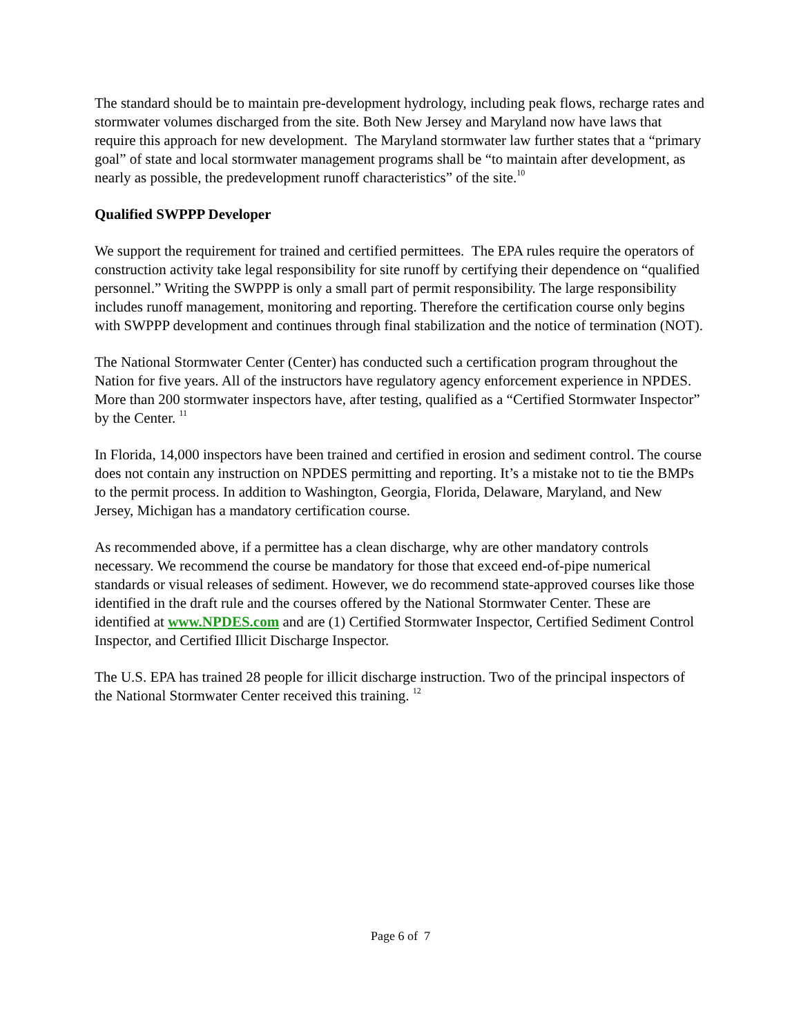The standard should be to maintain pre-development hydrology, including peak flows, recharge rates and stormwater volumes discharged from the site. Both New Jersey and Maryland now have laws that require this approach for new development. The Maryland stormwater law further states that a “primary goal” of state and local stormwater management programs shall be “to maintain after development, as nearly as possible, the predevelopment runoff characteristics” of the site.<sup>10</sup>
Qualified SWPPP Developer
We support the requirement for trained and certified permittees. The EPA rules require the operators of construction activity take legal responsibility for site runoff by certifying their dependence on “qualified personnel.” Writing the SWPPP is only a small part of permit responsibility. The large responsibility includes runoff management, monitoring and reporting. Therefore the certification course only begins with SWPPP development and continues through final stabilization and the notice of termination (NOT).
The National Stormwater Center (Center) has conducted such a certification program throughout the Nation for five years. All of the instructors have regulatory agency enforcement experience in NPDES. More than 200 stormwater inspectors have, after testing, qualified as a “Certified Stormwater Inspector” by the Center. <sup>11</sup>
In Florida, 14,000 inspectors have been trained and certified in erosion and sediment control. The course does not contain any instruction on NPDES permitting and reporting. It’s a mistake not to tie the BMPs to the permit process. In addition to Washington, Georgia, Florida, Delaware, Maryland, and New Jersey, Michigan has a mandatory certification course.
As recommended above, if a permittee has a clean discharge, why are other mandatory controls necessary. We recommend the course be mandatory for those that exceed end-of-pipe numerical standards or visual releases of sediment. However, we do recommend state-approved courses like those identified in the draft rule and the courses offered by the National Stormwater Center. These are identified at www.NPDES.com and are (1) Certified Stormwater Inspector, Certified Sediment Control Inspector, and Certified Illicit Discharge Inspector.
The U.S. EPA has trained 28 people for illicit discharge instruction. Two of the principal inspectors of the National Stormwater Center received this training. <sup>12</sup>
Page 6 of 7